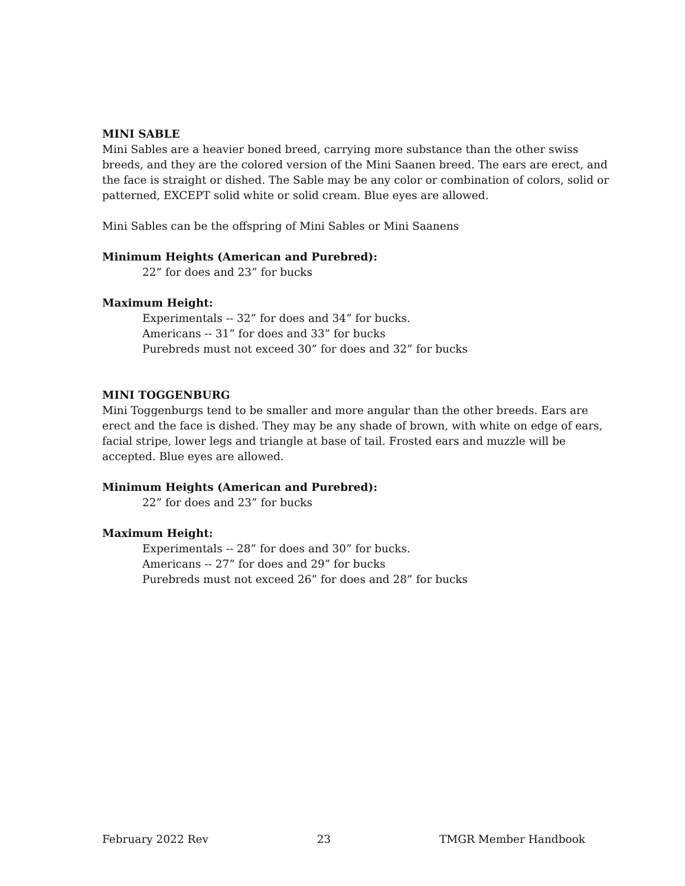MINI SABLE
Mini Sables are a heavier boned breed, carrying more substance than the other swiss breeds, and they are the colored version of the Mini Saanen breed. The ears are erect, and the face is straight or dished. The Sable may be any color or combination of colors, solid or patterned, EXCEPT solid white or solid cream. Blue eyes are allowed.
Mini Sables can be the offspring of Mini Sables or Mini Saanens
Minimum Heights (American and Purebred):
22” for does and 23” for bucks
Maximum Height:
Experimentals -- 32” for does and 34” for bucks.
Americans -- 31” for does and 33” for bucks
Purebreds must not exceed 30” for does and 32” for bucks
MINI TOGGENBURG
Mini Toggenburgs tend to be smaller and more angular than the other breeds. Ears are erect and the face is dished. They may be any shade of brown, with white on edge of ears, facial stripe, lower legs and triangle at base of tail. Frosted ears and muzzle will be accepted. Blue eyes are allowed.
Minimum Heights (American and Purebred):
22” for does and 23” for bucks
Maximum Height:
Experimentals -- 28” for does and 30” for bucks.
Americans -- 27” for does and 29” for bucks
Purebreds must not exceed 26” for does and 28” for bucks
February 2022 Rev 23 TMGR Member Handbook